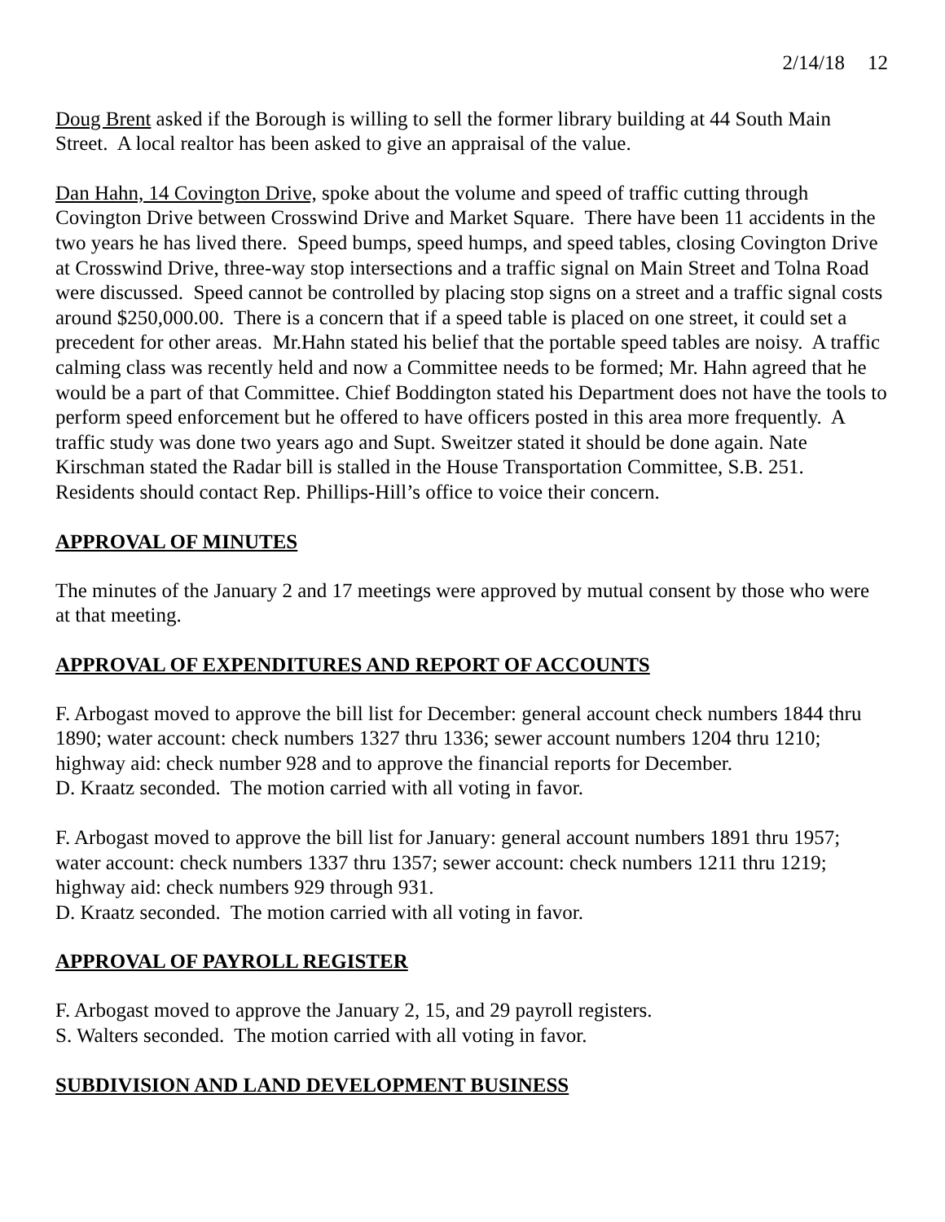2/14/18 12
Doug Brent asked if the Borough is willing to sell the former library building at 44 South Main Street. A local realtor has been asked to give an appraisal of the value.
Dan Hahn, 14 Covington Drive, spoke about the volume and speed of traffic cutting through Covington Drive between Crosswind Drive and Market Square. There have been 11 accidents in the two years he has lived there. Speed bumps, speed humps, and speed tables, closing Covington Drive at Crosswind Drive, three-way stop intersections and a traffic signal on Main Street and Tolna Road were discussed. Speed cannot be controlled by placing stop signs on a street and a traffic signal costs around $250,000.00. There is a concern that if a speed table is placed on one street, it could set a precedent for other areas. Mr.Hahn stated his belief that the portable speed tables are noisy. A traffic calming class was recently held and now a Committee needs to be formed; Mr. Hahn agreed that he would be a part of that Committee. Chief Boddington stated his Department does not have the tools to perform speed enforcement but he offered to have officers posted in this area more frequently. A traffic study was done two years ago and Supt. Sweitzer stated it should be done again. Nate Kirschman stated the Radar bill is stalled in the House Transportation Committee, S.B. 251. Residents should contact Rep. Phillips-Hill’s office to voice their concern.
APPROVAL OF MINUTES
The minutes of the January 2 and 17 meetings were approved by mutual consent by those who were at that meeting.
APPROVAL OF EXPENDITURES AND REPORT OF ACCOUNTS
F. Arbogast moved to approve the bill list for December: general account check numbers 1844 thru 1890; water account: check numbers 1327 thru 1336; sewer account numbers 1204 thru 1210; highway aid: check number 928 and to approve the financial reports for December.
D. Kraatz seconded. The motion carried with all voting in favor.
F. Arbogast moved to approve the bill list for January: general account numbers 1891 thru 1957; water account: check numbers 1337 thru 1357; sewer account: check numbers 1211 thru 1219; highway aid: check numbers 929 through 931.
D. Kraatz seconded. The motion carried with all voting in favor.
APPROVAL OF PAYROLL REGISTER
F. Arbogast moved to approve the January 2, 15, and 29 payroll registers.
S. Walters seconded. The motion carried with all voting in favor.
SUBDIVISION AND LAND DEVELOPMENT BUSINESS